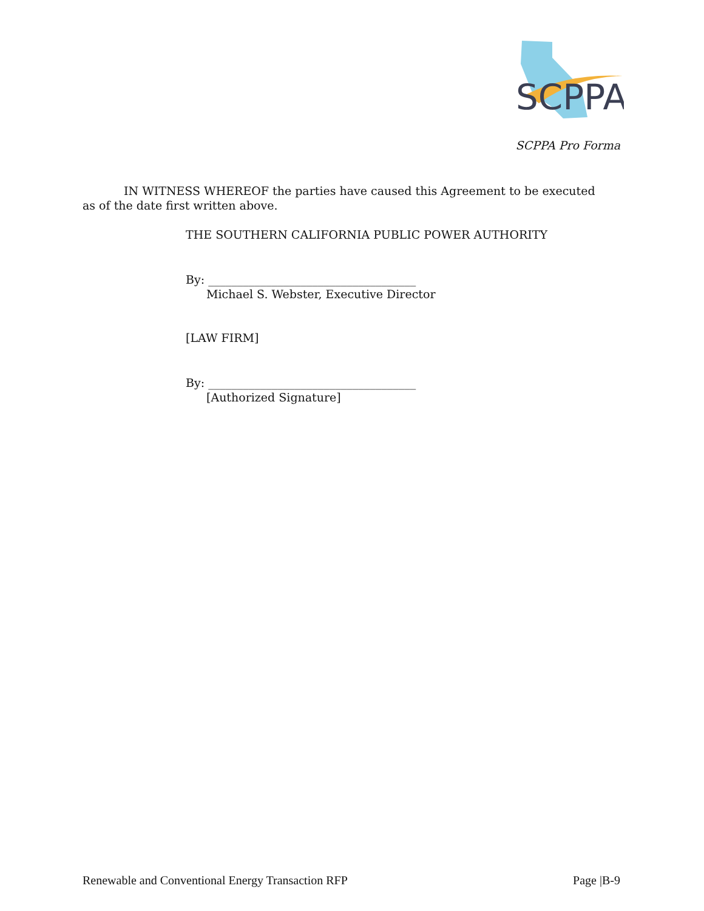SCPPA
SCPPA Pro Forma
IN WITNESS WHEREOF the parties have caused this Agreement to be executed as of the date first written above.
THE SOUTHERN CALIFORNIA PUBLIC POWER AUTHORITY
By: ____________________________________
Michael S. Webster, Executive Director
[LAW FIRM]
By: ____________________________________
[Authorized Signature]
Renewable and Conventional Energy Transaction RFP Page |B-9